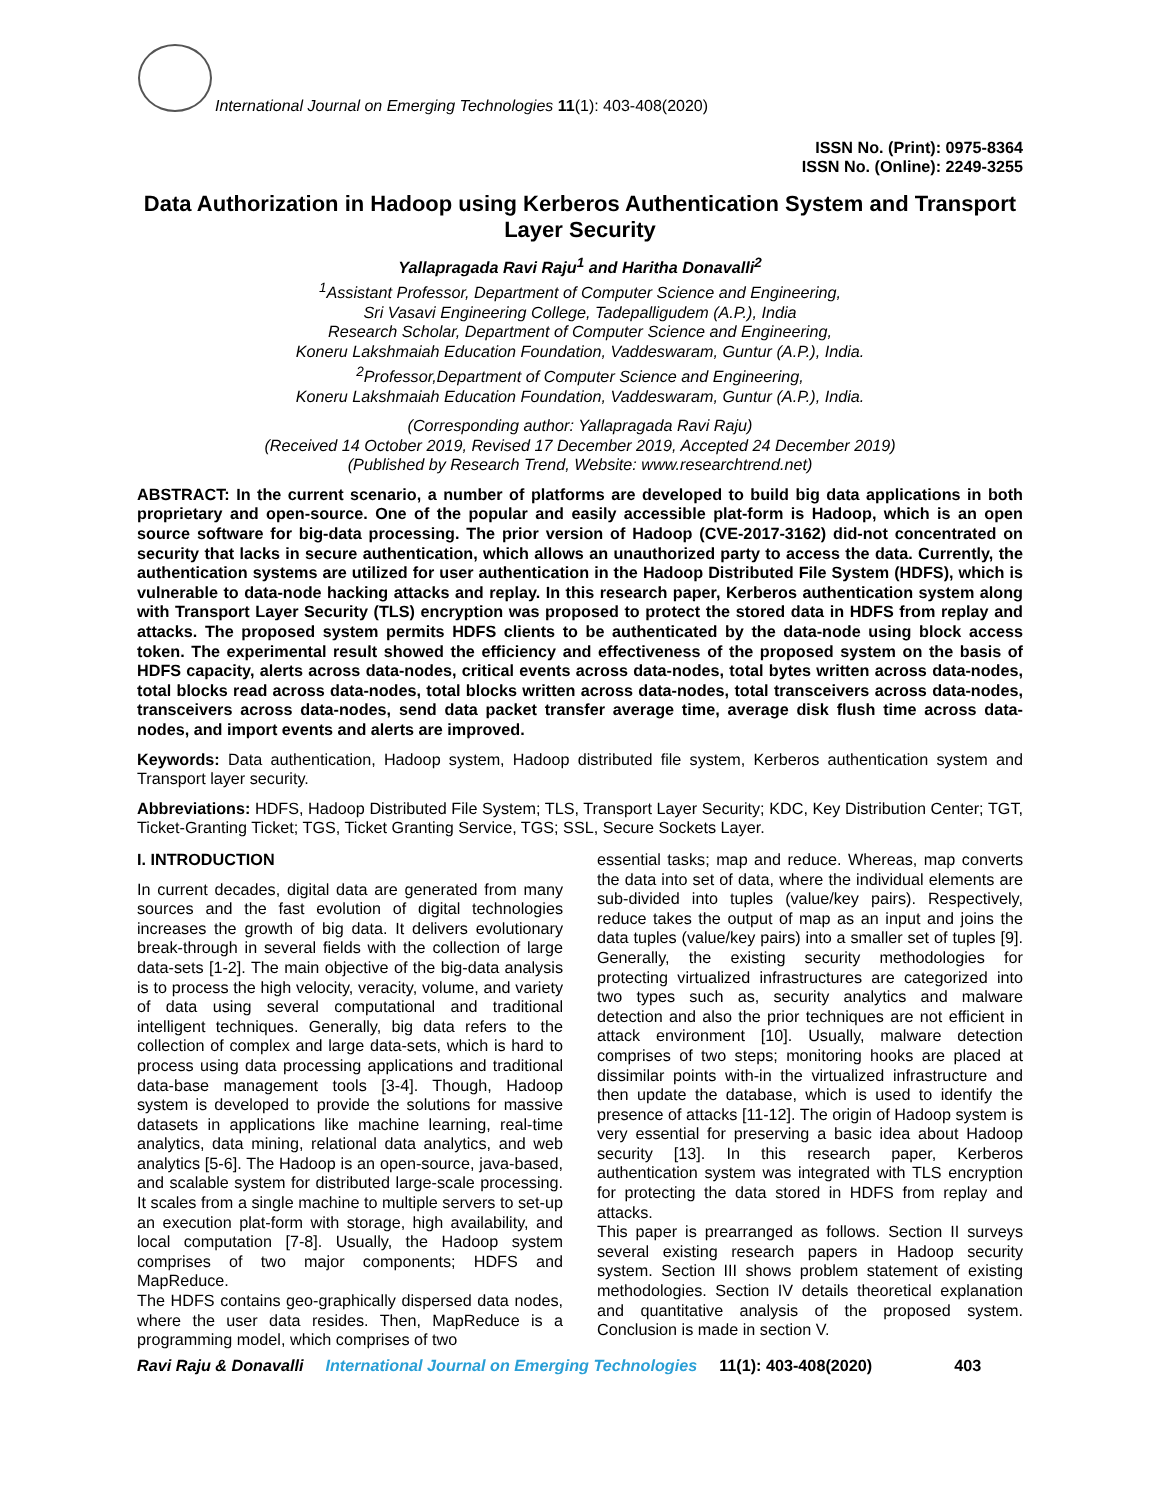International Journal on Emerging Technologies 11(1): 403-408(2020)
ISSN No. (Print): 0975-8364
ISSN No. (Online): 2249-3255
Data Authorization in Hadoop using Kerberos Authentication System and Transport Layer Security
Yallapragada Ravi Raju<sup>1</sup> and Haritha Donavalli<sup>2</sup>
<sup>1</sup> Assistant Professor, Department of Computer Science and Engineering,
Sri Vasavi Engineering College, Tadepalligudem (A.P.), India
Research Scholar, Department of Computer Science and Engineering,
Koneru Lakshmaiah Education Foundation, Vaddeswaram, Guntur (A.P.), India.
<sup>2</sup> Professor,Department of Computer Science and Engineering,
Koneru Lakshmaiah Education Foundation, Vaddeswaram, Guntur (A.P.), India.
(Corresponding author: Yallapragada Ravi Raju)
(Received 14 October 2019, Revised 17 December 2019, Accepted 24 December 2019)
(Published by Research Trend, Website: www.researchtrend.net)
ABSTRACT: In the current scenario, a number of platforms are developed to build big data applications in both proprietary and open-source. One of the popular and easily accessible plat-form is Hadoop, which is an open source software for big-data processing. The prior version of Hadoop (CVE-2017-3162) did-not concentrated on security that lacks in secure authentication, which allows an unauthorized party to access the data. Currently, the authentication systems are utilized for user authentication in the Hadoop Distributed File System (HDFS), which is vulnerable to data-node hacking attacks and replay. In this research paper, Kerberos authentication system along with Transport Layer Security (TLS) encryption was proposed to protect the stored data in HDFS from replay and attacks. The proposed system permits HDFS clients to be authenticated by the data-node using block access token. The experimental result showed the efficiency and effectiveness of the proposed system on the basis of HDFS capacity, alerts across data-nodes, critical events across data-nodes, total bytes written across data-nodes, total blocks read across data-nodes, total blocks written across data-nodes, total transceivers across data-nodes, transceivers across data-nodes, send data packet transfer average time, average disk flush time across data-nodes, and import events and alerts are improved.
Keywords: Data authentication, Hadoop system, Hadoop distributed file system, Kerberos authentication system and Transport layer security.
Abbreviations: HDFS, Hadoop Distributed File System; TLS, Transport Layer Security; KDC, Key Distribution Center; TGT, Ticket-Granting Ticket; TGS, Ticket Granting Service, TGS; SSL, Secure Sockets Layer.
I. INTRODUCTION
In current decades, digital data are generated from many sources and the fast evolution of digital technologies increases the growth of big data. It delivers evolutionary break-through in several fields with the collection of large data-sets [1-2]. The main objective of the big-data analysis is to process the high velocity, veracity, volume, and variety of data using several computational and traditional intelligent techniques. Generally, big data refers to the collection of complex and large data-sets, which is hard to process using data processing applications and traditional data-base management tools [3-4]. Though, Hadoop system is developed to provide the solutions for massive datasets in applications like machine learning, real-time analytics, data mining, relational data analytics, and web analytics [5-6]. The Hadoop is an open-source, java-based, and scalable system for distributed large-scale processing. It scales from a single machine to multiple servers to set-up an execution plat-form with storage, high availability, and local computation [7-8]. Usually, the Hadoop system comprises of two major components; HDFS and MapReduce.
The HDFS contains geo-graphically dispersed data nodes, where the user data resides. Then, MapReduce is a programming model, which comprises of two
essential tasks; map and reduce. Whereas, map converts the data into set of data, where the individual elements are sub-divided into tuples (value/key pairs). Respectively, reduce takes the output of map as an input and joins the data tuples (value/key pairs) into a smaller set of tuples [9]. Generally, the existing security methodologies for protecting virtualized infrastructures are categorized into two types such as, security analytics and malware detection and also the prior techniques are not efficient in attack environment [10]. Usually, malware detection comprises of two steps; monitoring hooks are placed at dissimilar points with-in the virtualized infrastructure and then update the database, which is used to identify the presence of attacks [11-12]. The origin of Hadoop system is very essential for preserving a basic idea about Hadoop security [13]. In this research paper, Kerberos authentication system was integrated with TLS encryption for protecting the data stored in HDFS from replay and attacks.
This paper is prearranged as follows. Section II surveys several existing research papers in Hadoop security system. Section III shows problem statement of existing methodologies. Section IV details theoretical explanation and quantitative analysis of the proposed system. Conclusion is made in section V.
Ravi Raju & Donavalli International Journal on Emerging Technologies 11(1): 403-408(2020) 403